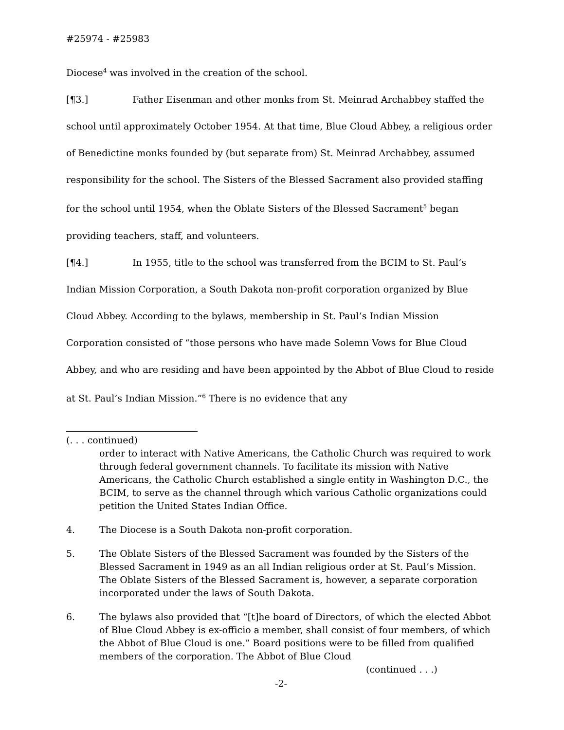#25974 - #25983
Diocese<sup>4</sup> was involved in the creation of the school.
[¶3.] Father Eisenman and other monks from St. Meinrad Archabbey staffed the school until approximately October 1954. At that time, Blue Cloud Abbey, a religious order of Benedictine monks founded by (but separate from) St. Meinrad Archabbey, assumed responsibility for the school. The Sisters of the Blessed Sacrament also provided staffing for the school until 1954, when the Oblate Sisters of the Blessed Sacrament<sup>5</sup> began providing teachers, staff, and volunteers.
[¶4.] In 1955, title to the school was transferred from the BCIM to St. Paul’s Indian Mission Corporation, a South Dakota non-profit corporation organized by Blue Cloud Abbey. According to the bylaws, membership in St. Paul’s Indian Mission Corporation consisted of “those persons who have made Solemn Vows for Blue Cloud Abbey, and who are residing and have been appointed by the Abbot of Blue Cloud to reside at St. Paul’s Indian Mission.”<sup>6</sup> There is no evidence that any
(. . . continued)
order to interact with Native Americans, the Catholic Church was required to work through federal government channels. To facilitate its mission with Native Americans, the Catholic Church established a single entity in Washington D.C., the BCIM, to serve as the channel through which various Catholic organizations could petition the United States Indian Office.
4. The Diocese is a South Dakota non-profit corporation.
5. The Oblate Sisters of the Blessed Sacrament was founded by the Sisters of the Blessed Sacrament in 1949 as an all Indian religious order at St. Paul’s Mission. The Oblate Sisters of the Blessed Sacrament is, however, a separate corporation incorporated under the laws of South Dakota.
6. The bylaws also provided that “[t]he board of Directors, of which the elected Abbot of Blue Cloud Abbey is ex-officio a member, shall consist of four members, of which the Abbot of Blue Cloud is one.” Board positions were to be filled from qualified members of the corporation. The Abbot of Blue Cloud
(continued . . .)
-2-